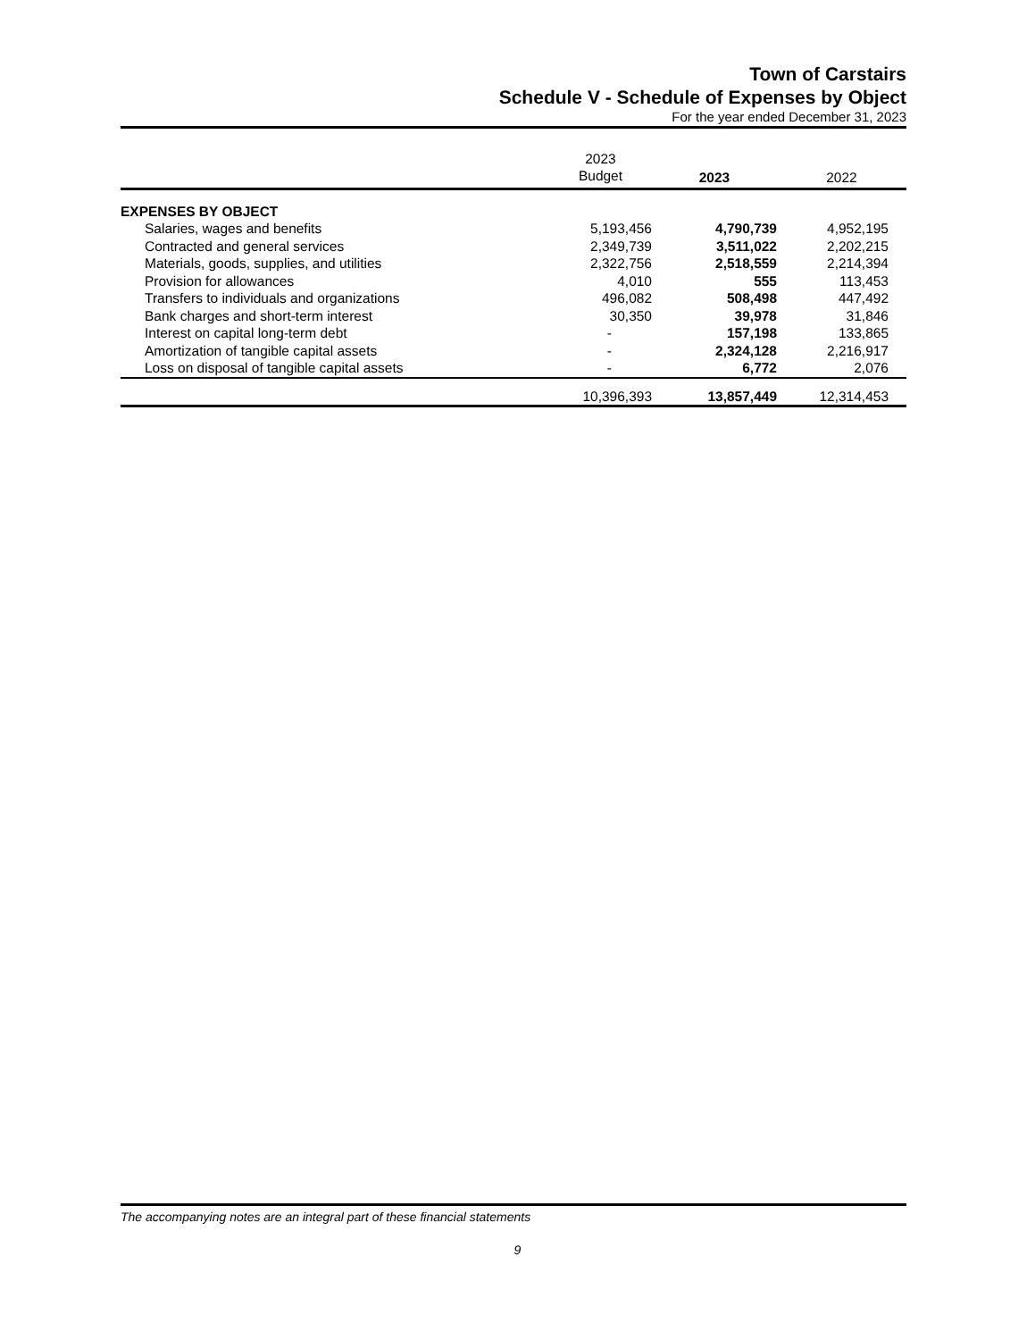Town of Carstairs
Schedule V - Schedule of Expenses by Object
For the year ended December 31, 2023
| | 2023 | | |
| | Budget | 2023 | 2022 |
| EXPENSES BY OBJECT | | | |
| Salaries, wages and benefits | 5,193,456 | 4,790,739 | 4,952,195 |
| Contracted and general services | 2,349,739 | 3,511,022 | 2,202,215 |
| Materials, goods, supplies, and utilities | 2,322,756 | 2,518,559 | 2,214,394 |
| Provision for allowances | 4,010 | 555 | 113,453 |
| Transfers to individuals and organizations | 496,082 | 508,498 | 447,492 |
| Bank charges and short-term interest | 30,350 | 39,978 | 31,846 |
| Interest on capital long-term debt | - | 157,198 | 133,865 |
| Amortization of tangible capital assets | - | 2,324,128 | 2,216,917 |
| Loss on disposal of tangible capital assets | - | 6,772 | 2,076 |
| | 10,396,393 | 13,857,449 | 12,314,453 |
The accompanying notes are an integral part of these financial statements
9